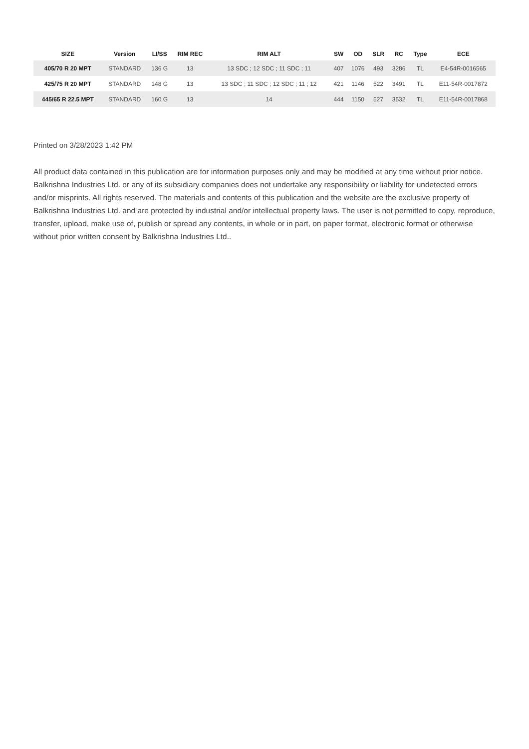| SIZE | Version | LI/SS | RIM REC | RIM ALT | SW | OD | SLR | RC | Type | ECE |
| --- | --- | --- | --- | --- | --- | --- | --- | --- | --- | --- |
| 405/70 R 20 MPT | STANDARD | 136 G | 13 | 13 SDC ; 12 SDC ; 11 SDC ; 11 | 407 | 1076 | 493 | 3286 | TL | E4-54R-0016565 |
| 425/75 R 20 MPT | STANDARD | 148 G | 13 | 13 SDC ; 11 SDC ; 12 SDC ; 11 ; 12 | 421 | 1146 | 522 | 3491 | TL | E11-54R-0017872 |
| 445/65 R 22.5 MPT | STANDARD | 160 G | 13 | 14 | 444 | 1150 | 527 | 3532 | TL | E11-54R-0017868 |
Printed on 3/28/2023 1:42 PM
All product data contained in this publication are for information purposes only and may be modified at any time without prior notice. Balkrishna Industries Ltd. or any of its subsidiary companies does not undertake any responsibility or liability for undetected errors and/or misprints. All rights reserved. The materials and contents of this publication and the website are the exclusive property of Balkrishna Industries Ltd. and are protected by industrial and/or intellectual property laws. The user is not permitted to copy, reproduce, transfer, upload, make use of, publish or spread any contents, in whole or in part, on paper format, electronic format or otherwise without prior written consent by Balkrishna Industries Ltd..